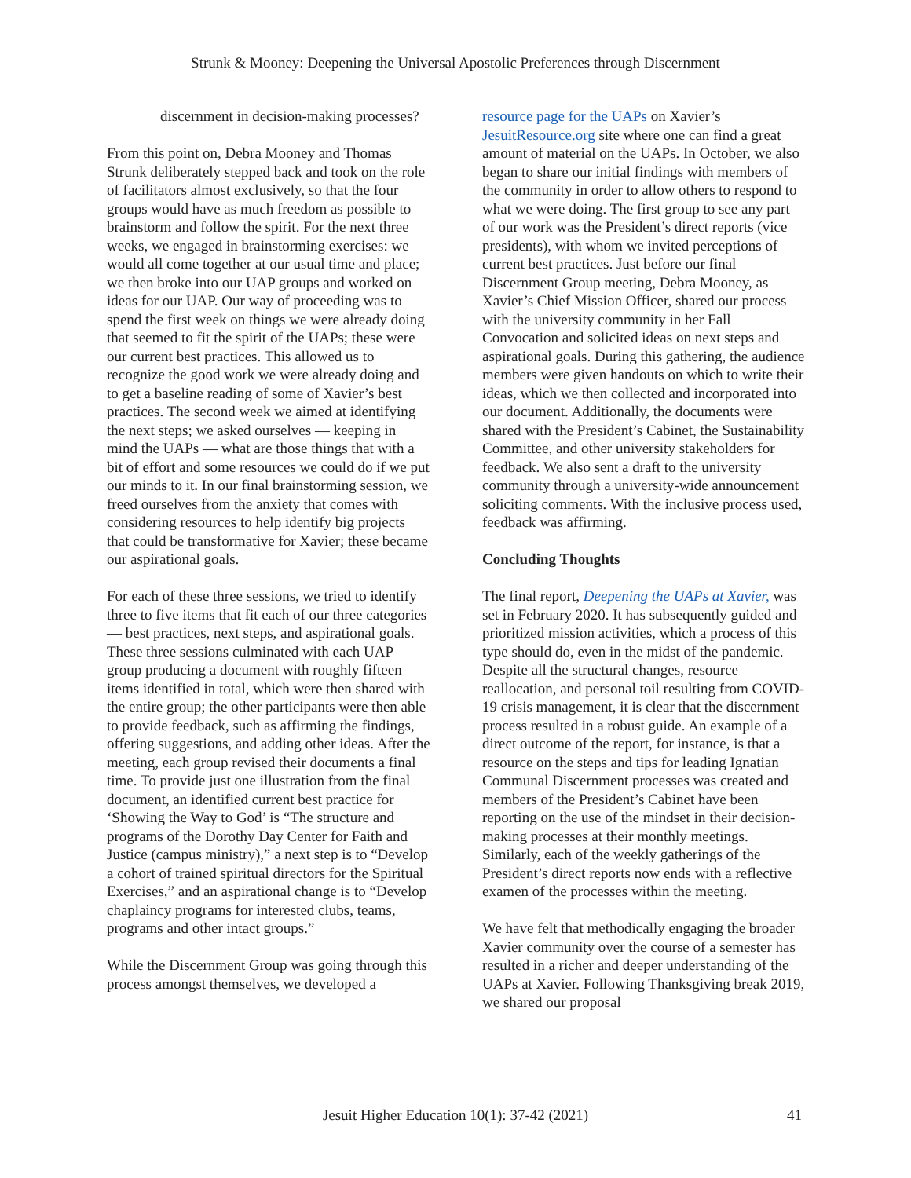Strunk & Mooney: Deepening the Universal Apostolic Preferences through Discernment
discernment in decision-making processes?
From this point on, Debra Mooney and Thomas Strunk deliberately stepped back and took on the role of facilitators almost exclusively, so that the four groups would have as much freedom as possible to brainstorm and follow the spirit. For the next three weeks, we engaged in brainstorming exercises: we would all come together at our usual time and place; we then broke into our UAP groups and worked on ideas for our UAP. Our way of proceeding was to spend the first week on things we were already doing that seemed to fit the spirit of the UAPs; these were our current best practices. This allowed us to recognize the good work we were already doing and to get a baseline reading of some of Xavier’s best practices. The second week we aimed at identifying the next steps; we asked ourselves — keeping in mind the UAPs — what are those things that with a bit of effort and some resources we could do if we put our minds to it. In our final brainstorming session, we freed ourselves from the anxiety that comes with considering resources to help identify big projects that could be transformative for Xavier; these became our aspirational goals.
For each of these three sessions, we tried to identify three to five items that fit each of our three categories — best practices, next steps, and aspirational goals. These three sessions culminated with each UAP group producing a document with roughly fifteen items identified in total, which were then shared with the entire group; the other participants were then able to provide feedback, such as affirming the findings, offering suggestions, and adding other ideas. After the meeting, each group revised their documents a final time. To provide just one illustration from the final document, an identified current best practice for ‘Showing the Way to God’ is “The structure and programs of the Dorothy Day Center for Faith and Justice (campus ministry),” a next step is to “Develop a cohort of trained spiritual directors for the Spiritual Exercises,” and an aspirational change is to “Develop chaplaincy programs for interested clubs, teams, programs and other intact groups.”
While the Discernment Group was going through this process amongst themselves, we developed a
resource page for the UAPs on Xavier’s JesuitResource.org site where one can find a great amount of material on the UAPs. In October, we also began to share our initial findings with members of the community in order to allow others to respond to what we were doing. The first group to see any part of our work was the President’s direct reports (vice presidents), with whom we invited perceptions of current best practices. Just before our final Discernment Group meeting, Debra Mooney, as Xavier’s Chief Mission Officer, shared our process with the university community in her Fall Convocation and solicited ideas on next steps and aspirational goals. During this gathering, the audience members were given handouts on which to write their ideas, which we then collected and incorporated into our document. Additionally, the documents were shared with the President’s Cabinet, the Sustainability Committee, and other university stakeholders for feedback. We also sent a draft to the university community through a university-wide announcement soliciting comments. With the inclusive process used, feedback was affirming.
Concluding Thoughts
The final report, Deepening the UAPs at Xavier, was set in February 2020. It has subsequently guided and prioritized mission activities, which a process of this type should do, even in the midst of the pandemic. Despite all the structural changes, resource reallocation, and personal toil resulting from COVID-19 crisis management, it is clear that the discernment process resulted in a robust guide. An example of a direct outcome of the report, for instance, is that a resource on the steps and tips for leading Ignatian Communal Discernment processes was created and members of the President’s Cabinet have been reporting on the use of the mindset in their decision-making processes at their monthly meetings. Similarly, each of the weekly gatherings of the President’s direct reports now ends with a reflective examen of the processes within the meeting.
We have felt that methodically engaging the broader Xavier community over the course of a semester has resulted in a richer and deeper understanding of the UAPs at Xavier. Following Thanksgiving break 2019, we shared our proposal
Jesuit Higher Education 10(1): 37-42 (2021) 41